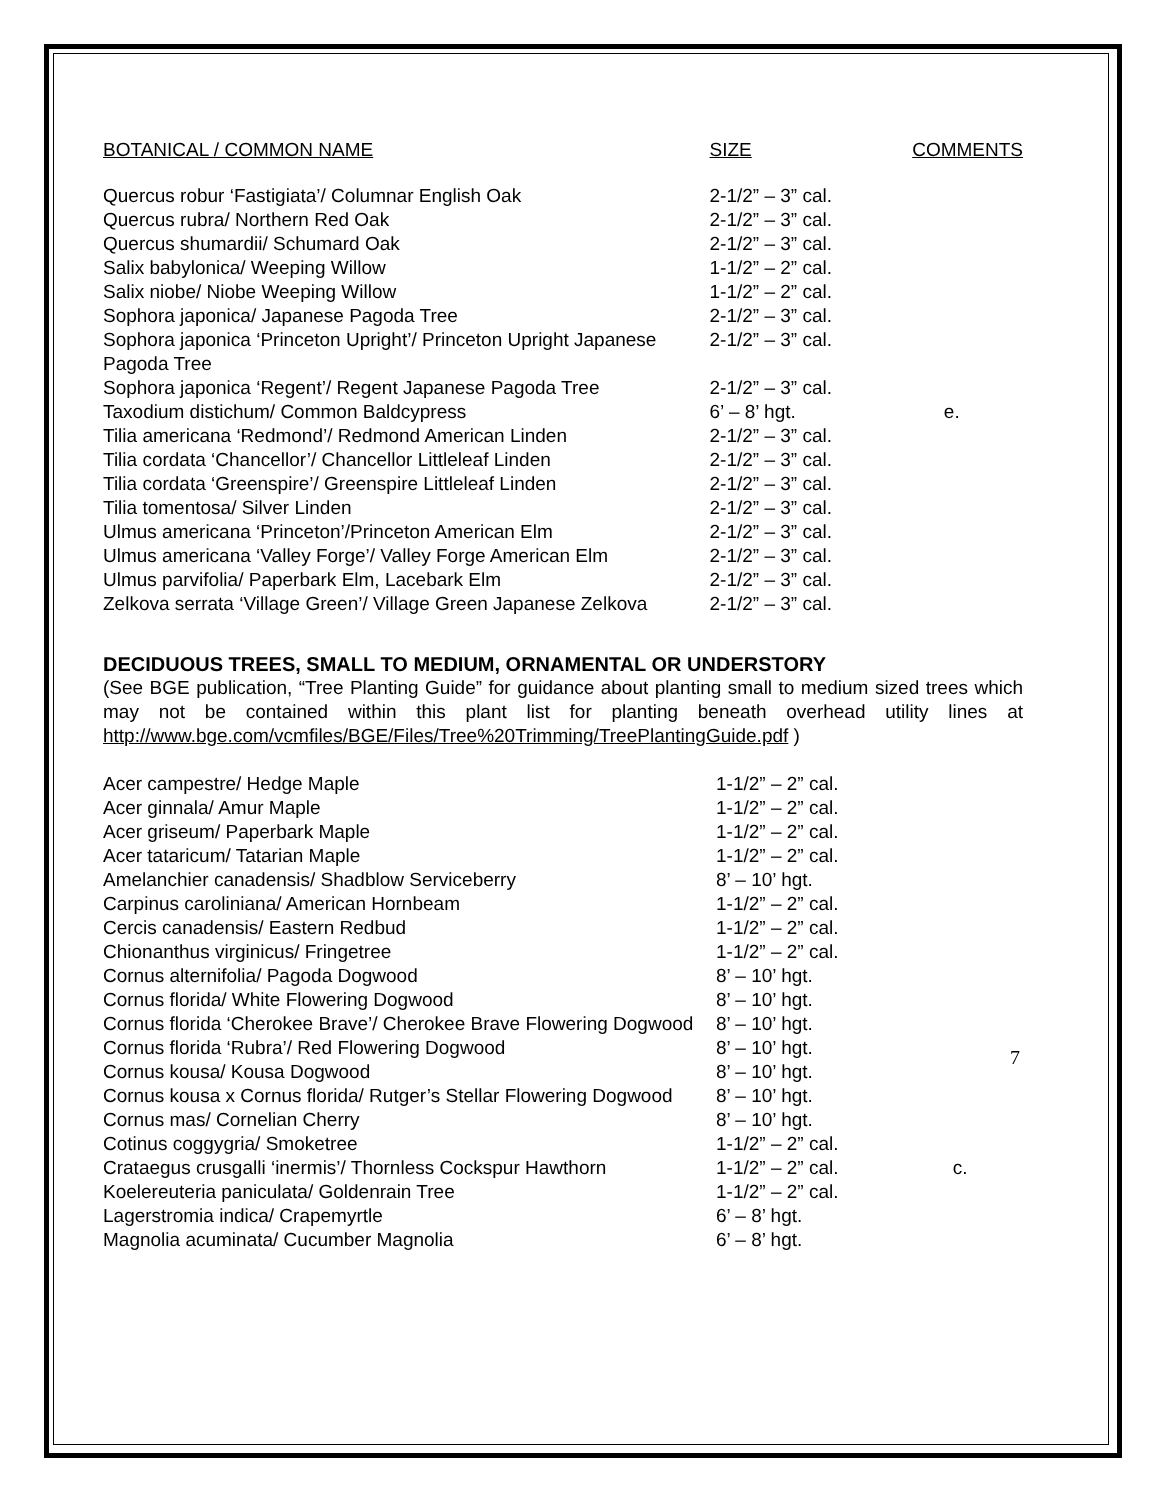| BOTANICAL / COMMON NAME | SIZE | COMMENTS |
| --- | --- | --- |
| Quercus robur ‘Fastigiata’/ Columnar English Oak | 2-1/2” – 3” cal. | |
| Quercus rubra/ Northern Red Oak | 2-1/2” – 3” cal. | |
| Quercus shumardii/ Schumard Oak | 2-1/2” – 3” cal. | |
| Salix babylonica/ Weeping Willow | 1-1/2” – 2” cal. | |
| Salix niobe/ Niobe Weeping Willow | 1-1/2” – 2” cal. | |
| Sophora japonica/ Japanese Pagoda Tree | 2-1/2” – 3” cal. | |
| Sophora japonica ‘Princeton Upright’/ Princeton Upright Japanese Pagoda Tree | 2-1/2” – 3” cal. | |
| Sophora japonica ‘Regent’/ Regent Japanese Pagoda Tree | 2-1/2” – 3” cal. | |
| Taxodium distichum/ Common Baldcypress | 6’ – 8’ hgt. | e. |
| Tilia americana ‘Redmond’/ Redmond American Linden | 2-1/2” – 3” cal. | |
| Tilia cordata ‘Chancellor’/ Chancellor Littleleaf Linden | 2-1/2” – 3” cal. | |
| Tilia cordata ‘Greenspire’/ Greenspire Littleleaf Linden | 2-1/2” – 3” cal. | |
| Tilia tomentosa/ Silver Linden | 2-1/2” – 3” cal. | |
| Ulmus americana ‘Princeton’/Princeton American Elm | 2-1/2” – 3” cal. | |
| Ulmus americana ‘Valley Forge’/ Valley Forge American Elm | 2-1/2” – 3” cal. | |
| Ulmus parvifolia/ Paperbark Elm, Lacebark Elm | 2-1/2” – 3” cal. | |
| Zelkova serrata ‘Village Green’/ Village Green Japanese Zelkova | 2-1/2” – 3” cal. | |
DECIDUOUS TREES, SMALL TO MEDIUM, ORNAMENTAL OR UNDERSTORY
(See BGE publication, “Tree Planting Guide” for guidance about planting small to medium sized trees which may not be contained within this plant list for planting beneath overhead utility lines at http://www.bge.com/vcmfiles/BGE/Files/Tree%20Trimming/TreePlantingGuide.pdf )
| Acer campestre/ Hedge Maple | 1-1/2” – 2” cal. | |
| Acer ginnala/ Amur Maple | 1-1/2” – 2” cal. | |
| Acer griseum/ Paperbark Maple | 1-1/2” – 2” cal. | |
| Acer tataricum/ Tatarian Maple | 1-1/2” – 2” cal. | |
| Amelanchier canadensis/ Shadblow Serviceberry | 8’ – 10’ hgt. | |
| Carpinus caroliniana/ American Hornbeam | 1-1/2” – 2” cal. | |
| Cercis canadensis/ Eastern Redbud | 1-1/2” – 2” cal. | |
| Chionanthus virginicus/ Fringetree | 1-1/2” – 2” cal. | |
| Cornus alternifolia/ Pagoda Dogwood | 8’ – 10’ hgt. | |
| Cornus florida/ White Flowering Dogwood | 8’ – 10’ hgt. | |
| Cornus florida ‘Cherokee Brave’/ Cherokee Brave Flowering Dogwood | 8’ – 10’ hgt. | |
| Cornus florida ‘Rubra’/ Red Flowering Dogwood | 8’ – 10’ hgt. | |
| Cornus kousa/ Kousa Dogwood | 8’ – 10’ hgt. | |
| Cornus kousa x Cornus florida/ Rutger’s Stellar Flowering Dogwood | 8’ – 10’ hgt. | |
| Cornus mas/ Cornelian Cherry | 8’ – 10’ hgt. | |
| Cotinus coggygria/ Smoketree | 1-1/2” – 2” cal. | |
| Crataegus crusgalli ‘inermis’/ Thornless Cockspur Hawthorn | 1-1/2” – 2” cal. | c. |
| Koelereuteria paniculata/ Goldenrain Tree | 1-1/2” – 2” cal. | |
| Lagerstromia indica/ Crapemyrtle | 6’ – 8’ hgt. | |
| Magnolia acuminata/ Cucumber Magnolia | 6’ – 8’ hgt. | |
7